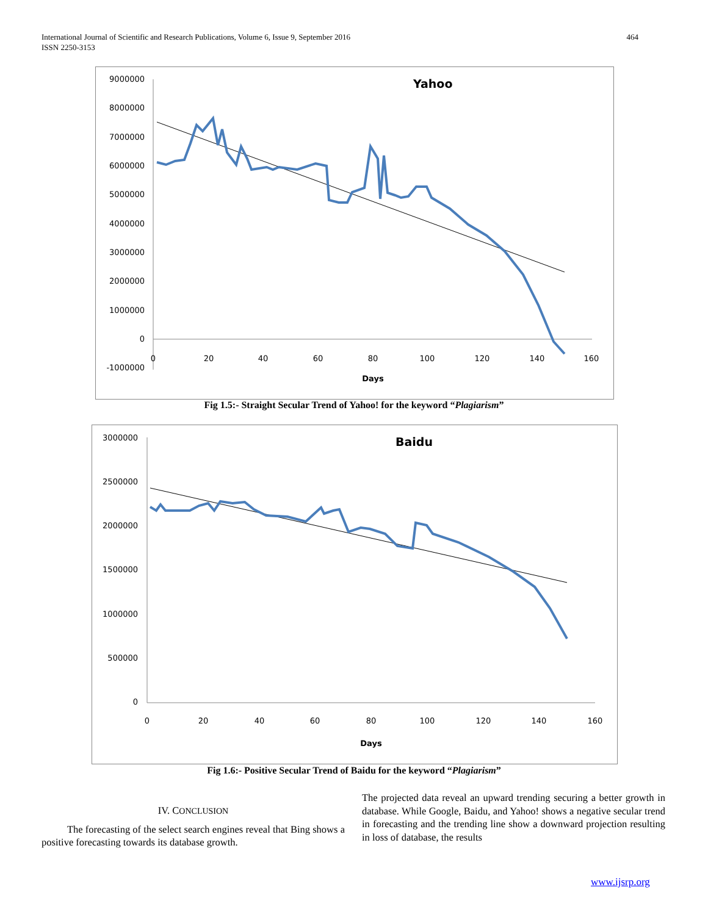464 International Journal of Scientific and Research Publications, Volume 6, Issue 9, September 2016
ISSN 2250-3153
Yahoo
9000000
8000000
7000000
6000000
5000000
4000000
3000000
2000000
1000000
0
-1000000
0
20
40
60
80
100
120
140
160
Days
Fig 1.5:- Straight Secular Trend of Yahoo! for the keyword “Plagiarism”
Baidu
3000000
2500000
2000000
1500000
1000000
500000
0
0
20
40
60
80
100
120
140
160
Days
Fig 1.6:- Positive Secular Trend of Baidu for the keyword “Plagiarism”
IV. CONCLUSION
The forecasting of the select search engines reveal that Bing shows a positive forecasting towards its database growth.
The projected data reveal an upward trending securing a better growth in database. While Google, Baidu, and Yahoo! shows a negative secular trend in forecasting and the trending line show a downward projection resulting in loss of database, the results
www.ijsrp.org